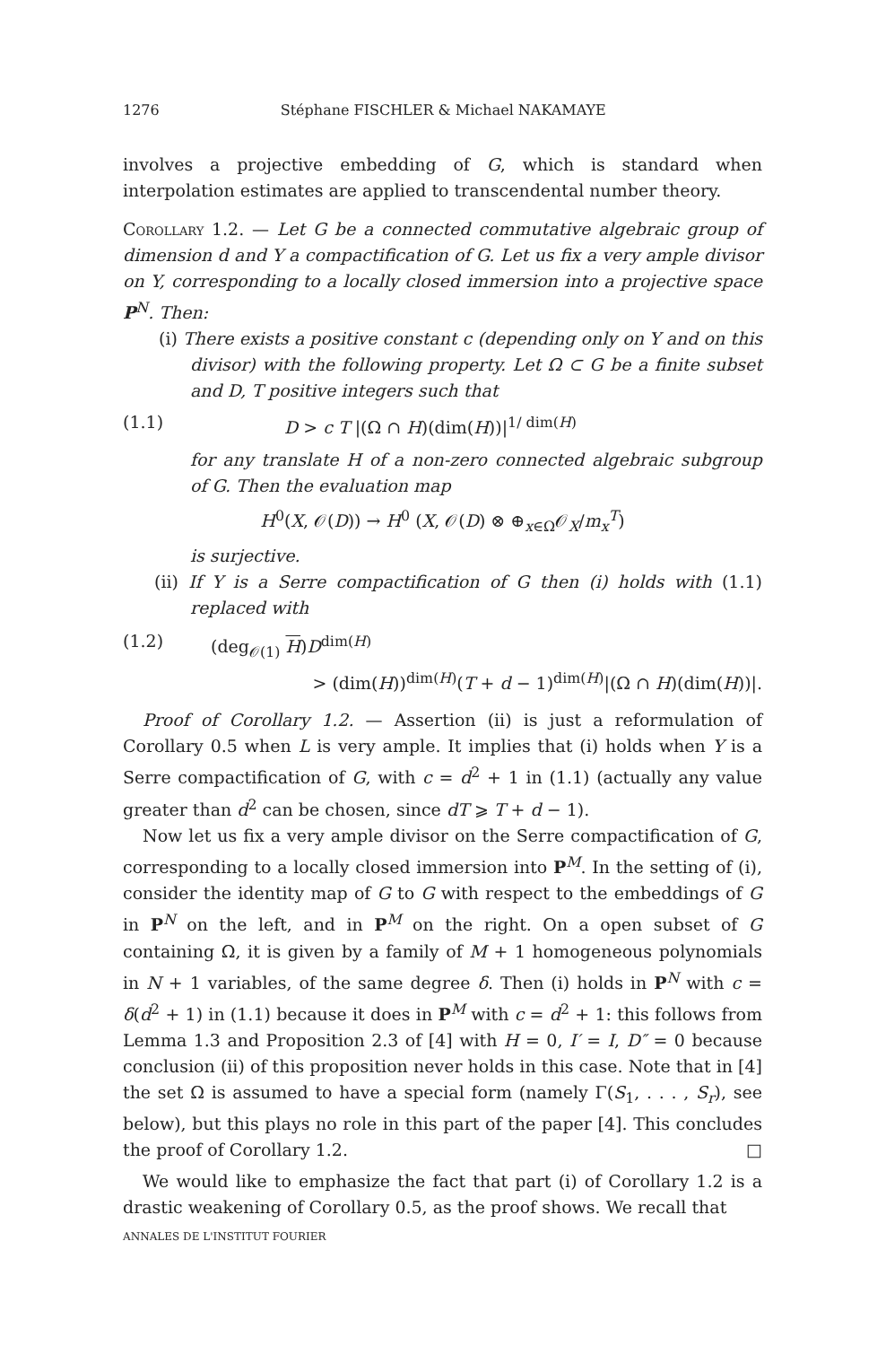1276 Stéphane FISCHLER & Michael NAKAMAYE
involves a projective embedding of G, which is standard when interpolation estimates are applied to transcendental number theory.
Corollary 1.2. — Let G be a connected commutative algebraic group of dimension d and Y a compactification of G. Let us fix a very ample divisor on Y, corresponding to a locally closed immersion into a projective space P<sup>N</sup>. Then:
(i) There exists a positive constant c (depending only on Y and on this divisor) with the following property. Let Ω ⊂ G be a finite subset and D, T positive integers such that
(1.1) D > c T |(Ω ∩ H)(dim(H))|<sup>1/ dim(H)</sup>
for any translate H of a non-zero connected algebraic subgroup of G. Then the evaluation map
H<sup>0</sup>(X, 𝒪(D)) → H<sup>0</sup> (X, 𝒪(D) ⊗ ⊕<sub>x∈Ω</sub>𝒪<sub>X</sub>/m<sub>x</sub><sup>T</sup>)
is surjective.
(ii) If Y is a Serre compactification of G then (i) holds with (1.1) replaced with
(1.2) (deg<sub>𝒪(1)</sub> H)D<sup>dim(H)</sup>
> (dim(H))<sup>dim(H)</sup>(T + d − 1)<sup>dim(H)</sup>|(Ω ∩ H)(dim(H))|.
Proof of Corollary 1.2. — Assertion (ii) is just a reformulation of Corollary 0.5 when L is very ample. It implies that (i) holds when Y is a Serre compactification of G, with c = d<sup>2</sup> + 1 in (1.1) (actually any value greater than d<sup>2</sup> can be chosen, since dT ⩾ T + d − 1).
Now let us fix a very ample divisor on the Serre compactification of G, corresponding to a locally closed immersion into P<sup>M</sup>. In the setting of (i), consider the identity map of G to G with respect to the embeddings of G in P<sup>N</sup> on the left, and in P<sup>M</sup> on the right. On a open subset of G containing Ω, it is given by a family of M + 1 homogeneous polynomials in N + 1 variables, of the same degree δ. Then (i) holds in P<sup>N</sup> with c = δ(d<sup>2</sup> + 1) in (1.1) because it does in P<sup>M</sup> with c = d<sup>2</sup> + 1: this follows from Lemma 1.3 and Proposition 2.3 of [4] with H = 0, I′ = I, D″ = 0 because conclusion (ii) of this proposition never holds in this case. Note that in [4] the set Ω is assumed to have a special form (namely Γ(S<sub>1</sub>, . . . , S<sub>r</sub>), see below), but this plays no role in this part of the paper [4]. This concludes the proof of Corollary 1.2. □
We would like to emphasize the fact that part (i) of Corollary 1.2 is a drastic weakening of Corollary 0.5, as the proof shows. We recall that
ANNALES DE L'INSTITUT FOURIER